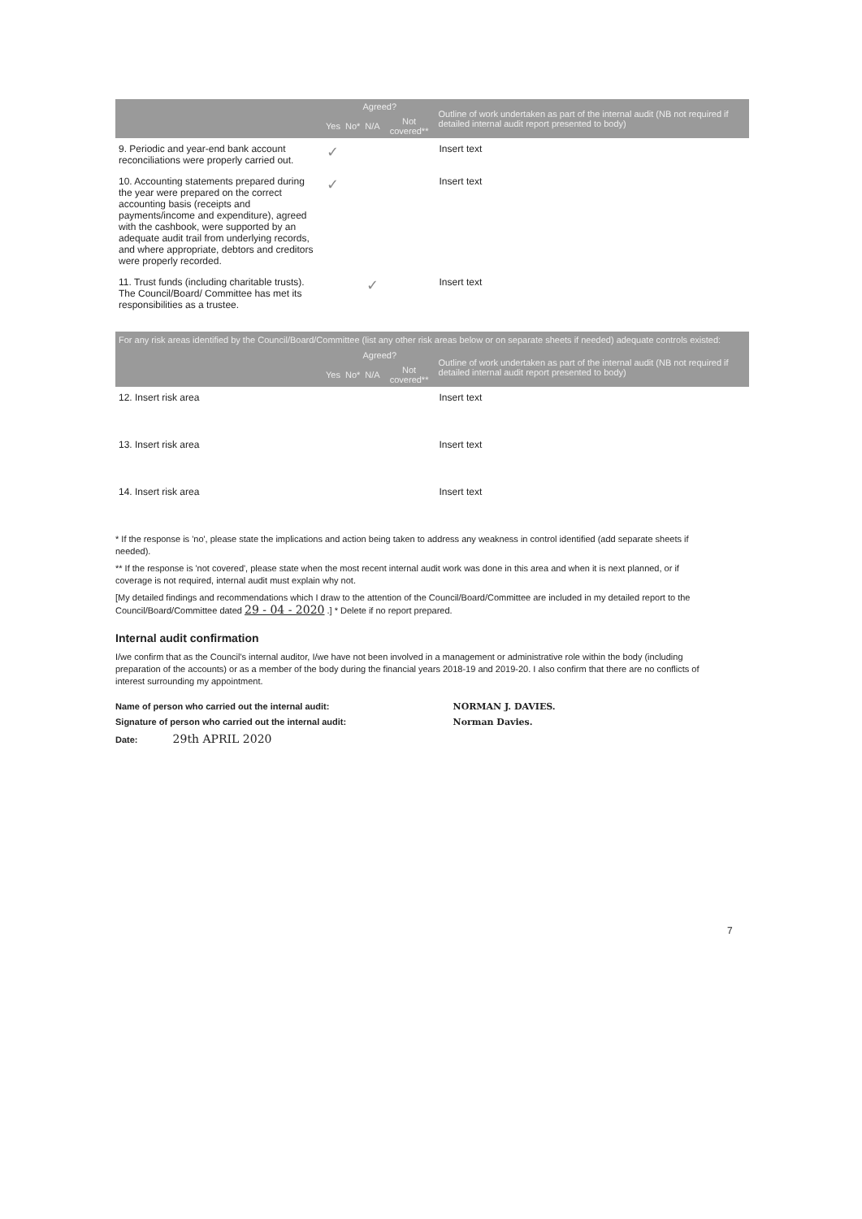| | Agreed? | | | | Outline of work undertaken as part of the internal audit (NB not required if detailed internal audit report presented to body) |
| --- | --- | --- | --- | --- | --- |
| | Yes | No* | N/A | Not covered** | |
| 9. Periodic and year-end bank account reconciliations were properly carried out. | ✓ | | | | Insert text |
| 10. Accounting statements prepared during the year were prepared on the correct accounting basis (receipts and payments/income and expenditure), agreed with the cashbook, were supported by an adequate audit trail from underlying records, and where appropriate, debtors and creditors were properly recorded. | ✓ | | | | Insert text |
| 11. Trust funds (including charitable trusts). The Council/Board/ Committee has met its responsibilities as a trustee. | | | ✓ | | Insert text |
For any risk areas identified by the Council/Board/Committee (list any other risk areas below or on separate sheets if needed) adequate controls existed:
| | Agreed? | | | | Outline of work undertaken as part of the internal audit (NB not required if detailed internal audit report presented to body) |
| --- | --- | --- | --- | --- | --- |
| | Yes | No* | N/A | Not covered** | |
| 12. Insert risk area | | | | | Insert text |
| 13. Insert risk area | | | | | Insert text |
| 14. Insert risk area | | | | | Insert text |
* If the response is 'no', please state the implications and action being taken to address any weakness in control identified (add separate sheets if needed).
** If the response is 'not covered', please state when the most recent internal audit work was done in this area and when it is next planned, or if coverage is not required, internal audit must explain why not.
[My detailed findings and recommendations which I draw to the attention of the Council/Board/Committee are included in my detailed report to the Council/Board/Committee dated 29 - 04 - 2020 .] * Delete if no report prepared.
Internal audit confirmation
I/we confirm that as the Council's internal auditor, I/we have not been involved in a management or administrative role within the body (including preparation of the accounts) or as a member of the body during the financial years 2018-19 and 2019-20. I also confirm that there are no conflicts of interest surrounding my appointment.
| Name of person who carried out the internal audit: | NORMAN J. DAVIES. |
| Signature of person who carried out the internal audit: | Norman Davies. |
| Date: 29th APRIL 2020 | |
7